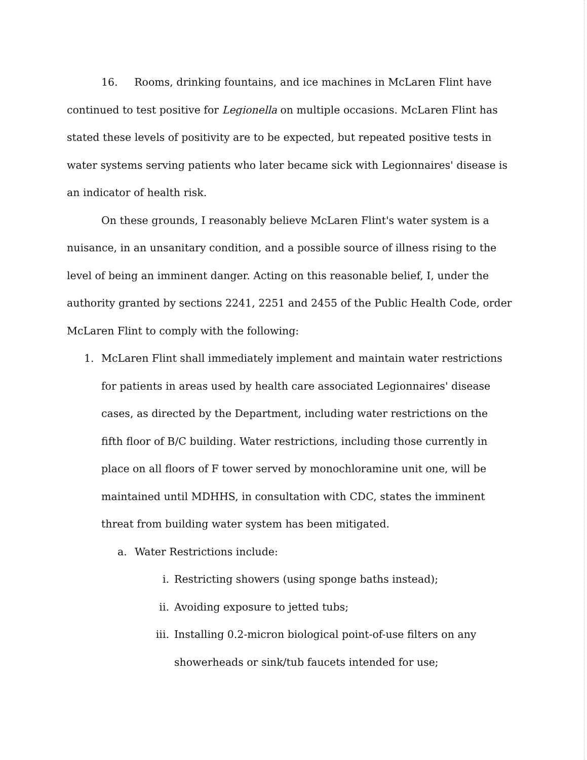16. Rooms, drinking fountains, and ice machines in McLaren Flint have continued to test positive for Legionella on multiple occasions. McLaren Flint has stated these levels of positivity are to be expected, but repeated positive tests in water systems serving patients who later became sick with Legionnaires' disease is an indicator of health risk.
On these grounds, I reasonably believe McLaren Flint's water system is a nuisance, in an unsanitary condition, and a possible source of illness rising to the level of being an imminent danger. Acting on this reasonable belief, I, under the authority granted by sections 2241, 2251 and 2455 of the Public Health Code, order McLaren Flint to comply with the following:
1. McLaren Flint shall immediately implement and maintain water restrictions for patients in areas used by health care associated Legionnaires' disease cases, as directed by the Department, including water restrictions on the fifth floor of B/C building. Water restrictions, including those currently in place on all floors of F tower served by monochloramine unit one, will be maintained until MDHHS, in consultation with CDC, states the imminent threat from building water system has been mitigated.
a. Water Restrictions include:
i. Restricting showers (using sponge baths instead);
ii. Avoiding exposure to jetted tubs;
iii. Installing 0.2-micron biological point-of-use filters on any showerheads or sink/tub faucets intended for use;